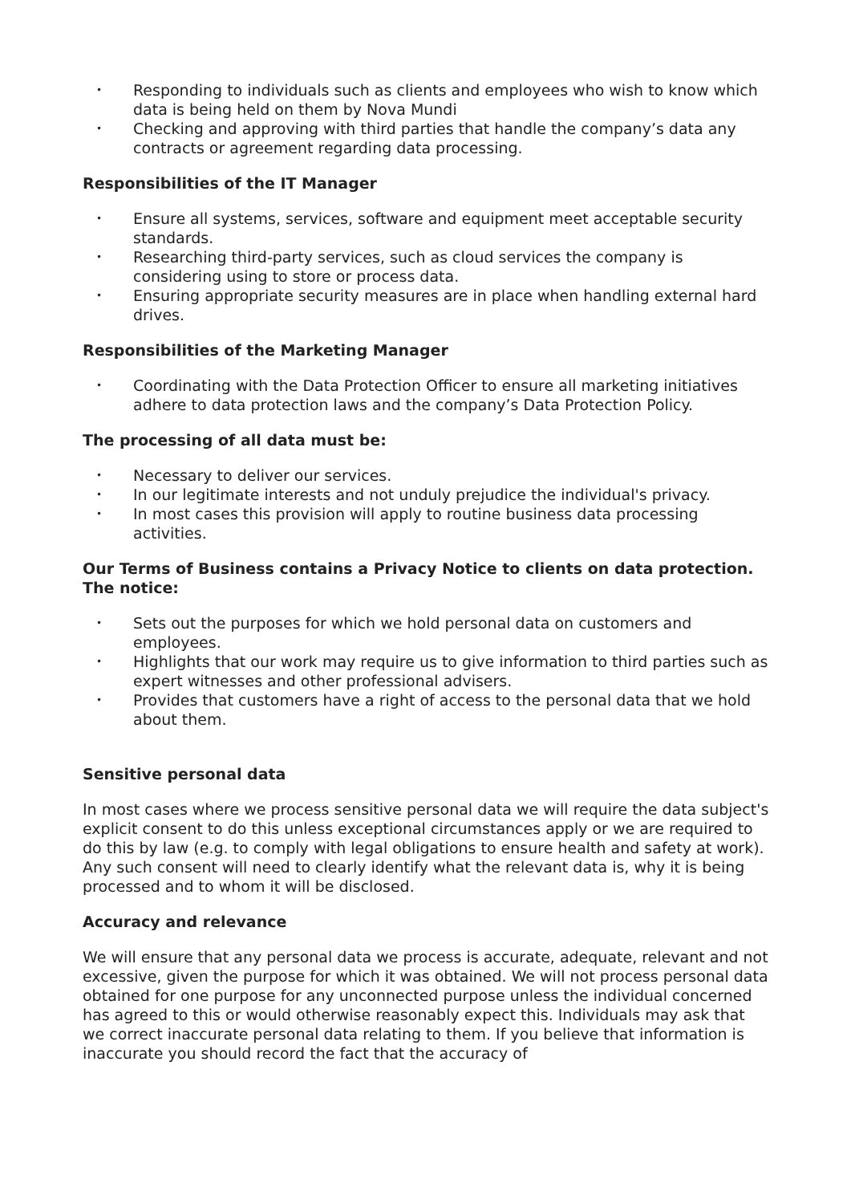• Responding to individuals such as clients and employees who wish to know which data is being held on them by Nova Mundi
• Checking and approving with third parties that handle the company’s data any contracts or agreement regarding data processing.
Responsibilities of the IT Manager
• Ensure all systems, services, software and equipment meet acceptable security standards.
• Researching third-party services, such as cloud services the company is considering using to store or process data.
• Ensuring appropriate security measures are in place when handling external hard drives.
Responsibilities of the Marketing Manager
• Coordinating with the Data Protection Officer to ensure all marketing initiatives adhere to data protection laws and the company’s Data Protection Policy.
The processing of all data must be:
• Necessary to deliver our services.
• In our legitimate interests and not unduly prejudice the individual's privacy.
• In most cases this provision will apply to routine business data processing activities.
Our Terms of Business contains a Privacy Notice to clients on data protection. The notice:
• Sets out the purposes for which we hold personal data on customers and employees.
• Highlights that our work may require us to give information to third parties such as expert witnesses and other professional advisers.
• Provides that customers have a right of access to the personal data that we hold about them.
Sensitive personal data
In most cases where we process sensitive personal data we will require the data subject's explicit consent to do this unless exceptional circumstances apply or we are required to do this by law (e.g. to comply with legal obligations to ensure health and safety at work). Any such consent will need to clearly identify what the relevant data is, why it is being processed and to whom it will be disclosed.
Accuracy and relevance
We will ensure that any personal data we process is accurate, adequate, relevant and not excessive, given the purpose for which it was obtained. We will not process personal data obtained for one purpose for any unconnected purpose unless the individual concerned has agreed to this or would otherwise reasonably expect this. Individuals may ask that we correct inaccurate personal data relating to them. If you believe that information is inaccurate you should record the fact that the accuracy of